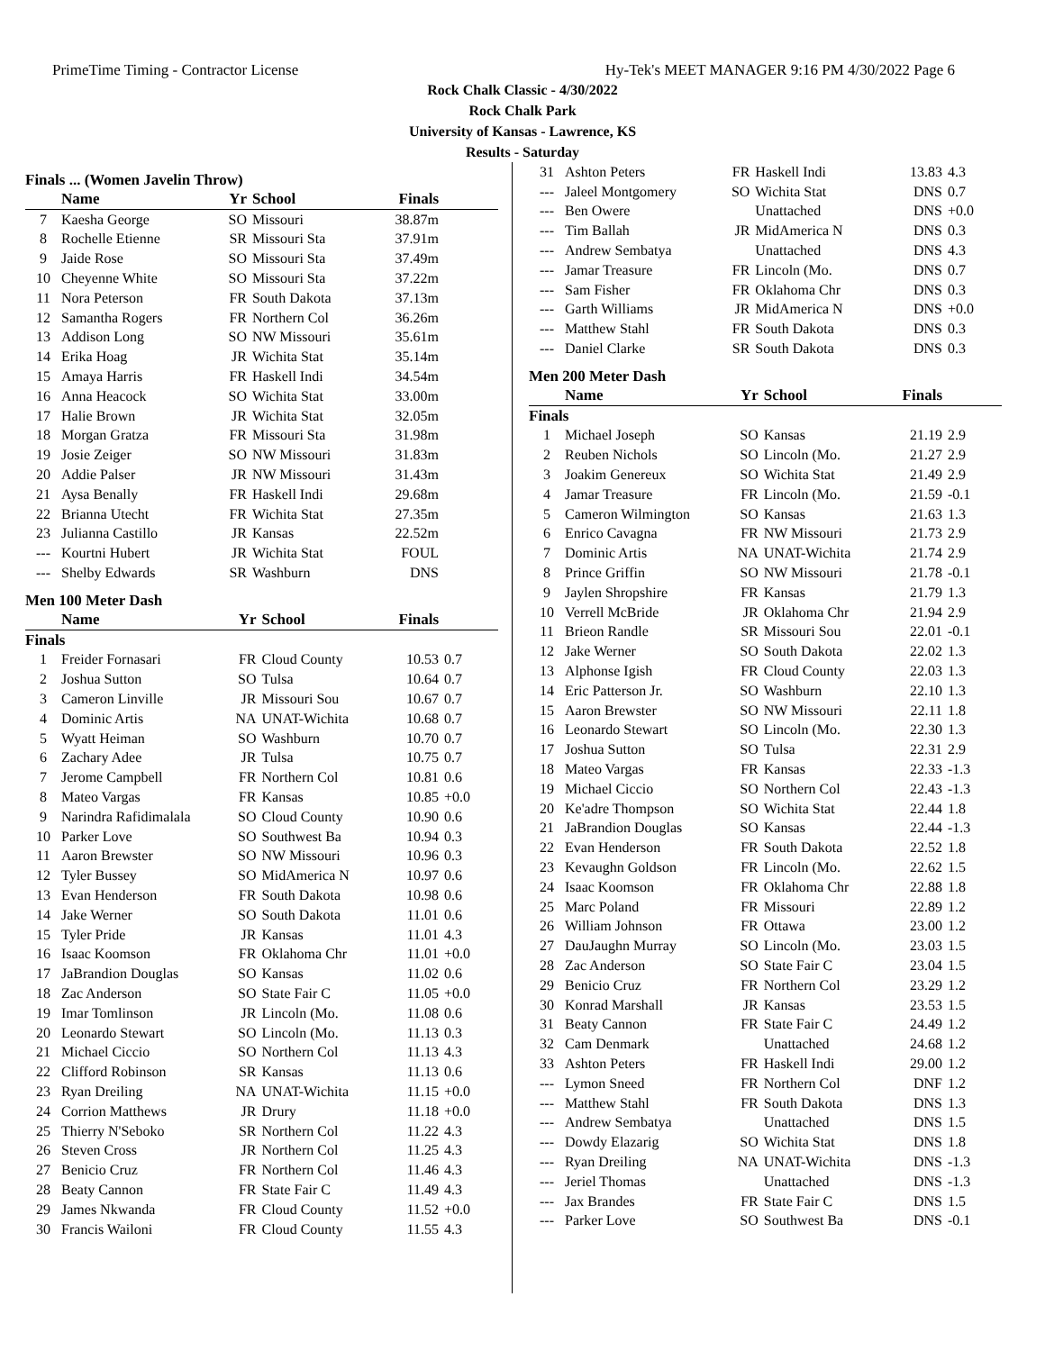PrimeTime Timing - Contractor License Hy-Tek's MEET MANAGER 9:16 PM 4/30/2022 Page 6
Rock Chalk Classic - 4/30/2022
Rock Chalk Park
University of Kansas - Lawrence, KS
Results - Saturday
Finals ... (Women Javelin Throw)
| | Name | Yr | School | Finals | |
| --- | --- | --- | --- | --- | --- |
| 7 | Kaesha George | SO | Missouri | 38.87m | |
| 8 | Rochelle Etienne | SR | Missouri Sta | 37.91m | |
| 9 | Jaide Rose | SO | Missouri Sta | 37.49m | |
| 10 | Cheyenne White | SO | Missouri Sta | 37.22m | |
| 11 | Nora Peterson | FR | South Dakota | 37.13m | |
| 12 | Samantha Rogers | FR | Northern Col | 36.26m | |
| 13 | Addison Long | SO | NW Missouri | 35.61m | |
| 14 | Erika Hoag | JR | Wichita Stat | 35.14m | |
| 15 | Amaya Harris | FR | Haskell Indi | 34.54m | |
| 16 | Anna Heacock | SO | Wichita Stat | 33.00m | |
| 17 | Halie Brown | JR | Wichita Stat | 32.05m | |
| 18 | Morgan Gratza | FR | Missouri Sta | 31.98m | |
| 19 | Josie Zeiger | SO | NW Missouri | 31.83m | |
| 20 | Addie Palser | JR | NW Missouri | 31.43m | |
| 21 | Aysa Benally | FR | Haskell Indi | 29.68m | |
| 22 | Brianna Utecht | FR | Wichita Stat | 27.35m | |
| 23 | Julianna Castillo | JR | Kansas | 22.52m | |
| --- | Kourtni Hubert | JR | Wichita Stat | FOUL | |
| --- | Shelby Edwards | SR | Washburn | DNS | |
Men 100 Meter Dash
| | Name | Yr | School | Finals | |
| --- | --- | --- | --- | --- | --- |
| Finals | | | | | |
| 1 | Freider Fornasari | FR | Cloud County | 10.53 | 0.7 |
| 2 | Joshua Sutton | SO | Tulsa | 10.64 | 0.7 |
| 3 | Cameron Linville | JR | Missouri Sou | 10.67 | 0.7 |
| 4 | Dominic Artis | NA | UNAT-Wichita | 10.68 | 0.7 |
| 5 | Wyatt Heiman | SO | Washburn | 10.70 | 0.7 |
| 6 | Zachary Adee | JR | Tulsa | 10.75 | 0.7 |
| 7 | Jerome Campbell | FR | Northern Col | 10.81 | 0.6 |
| 8 | Mateo Vargas | FR | Kansas | 10.85 | +0.0 |
| 9 | Narindra Rafidimalala | SO | Cloud County | 10.90 | 0.6 |
| 10 | Parker Love | SO | Southwest Ba | 10.94 | 0.3 |
| 11 | Aaron Brewster | SO | NW Missouri | 10.96 | 0.3 |
| 12 | Tyler Bussey | SO | MidAmerica N | 10.97 | 0.6 |
| 13 | Evan Henderson | FR | South Dakota | 10.98 | 0.6 |
| 14 | Jake Werner | SO | South Dakota | 11.01 | 0.6 |
| 15 | Tyler Pride | JR | Kansas | 11.01 | 4.3 |
| 16 | Isaac Koomson | FR | Oklahoma Chr | 11.01 | +0.0 |
| 17 | JaBrandion Douglas | SO | Kansas | 11.02 | 0.6 |
| 18 | Zac Anderson | SO | State Fair C | 11.05 | +0.0 |
| 19 | Imar Tomlinson | JR | Lincoln (Mo. | 11.08 | 0.6 |
| 20 | Leonardo Stewart | SO | Lincoln (Mo. | 11.13 | 0.3 |
| 21 | Michael Ciccio | SO | Northern Col | 11.13 | 4.3 |
| 22 | Clifford Robinson | SR | Kansas | 11.13 | 0.6 |
| 23 | Ryan Dreiling | NA | UNAT-Wichita | 11.15 | +0.0 |
| 24 | Corrion Matthews | JR | Drury | 11.18 | +0.0 |
| 25 | Thierry N'Seboko | SR | Northern Col | 11.22 | 4.3 |
| 26 | Steven Cross | JR | Northern Col | 11.25 | 4.3 |
| 27 | Benicio Cruz | FR | Northern Col | 11.46 | 4.3 |
| 28 | Beaty Cannon | FR | State Fair C | 11.49 | 4.3 |
| 29 | James Nkwanda | FR | Cloud County | 11.52 | +0.0 |
| 30 | Francis Wailoni | FR | Cloud County | 11.55 | 4.3 |
| 31 | Ashton Peters | FR | Haskell Indi | 13.83 | 4.3 |
| --- | Jaleel Montgomery | SO | Wichita Stat | DNS | 0.7 |
| --- | Ben Owere | | Unattached | DNS | +0.0 |
| --- | Tim Ballah | JR | MidAmerica N | DNS | 0.3 |
| --- | Andrew Sembatya | | Unattached | DNS | 4.3 |
| --- | Jamar Treasure | FR | Lincoln (Mo. | DNS | 0.7 |
| --- | Sam Fisher | FR | Oklahoma Chr | DNS | 0.3 |
| --- | Garth Williams | JR | MidAmerica N | DNS | +0.0 |
| --- | Matthew Stahl | FR | South Dakota | DNS | 0.3 |
| --- | Daniel Clarke | SR | South Dakota | DNS | 0.3 |
Men 200 Meter Dash
| | Name | Yr | School | Finals | |
| --- | --- | --- | --- | --- | --- |
| Finals | | | | | |
| 1 | Michael Joseph | SO | Kansas | 21.19 | 2.9 |
| 2 | Reuben Nichols | SO | Lincoln (Mo. | 21.27 | 2.9 |
| 3 | Joakim Genereux | SO | Wichita Stat | 21.49 | 2.9 |
| 4 | Jamar Treasure | FR | Lincoln (Mo. | 21.59 | -0.1 |
| 5 | Cameron Wilmington | SO | Kansas | 21.63 | 1.3 |
| 6 | Enrico Cavagna | FR | NW Missouri | 21.73 | 2.9 |
| 7 | Dominic Artis | NA | UNAT-Wichita | 21.74 | 2.9 |
| 8 | Prince Griffin | SO | NW Missouri | 21.78 | -0.1 |
| 9 | Jaylen Shropshire | FR | Kansas | 21.79 | 1.3 |
| 10 | Verrell McBride | JR | Oklahoma Chr | 21.94 | 2.9 |
| 11 | Brieon Randle | SR | Missouri Sou | 22.01 | -0.1 |
| 12 | Jake Werner | SO | South Dakota | 22.02 | 1.3 |
| 13 | Alphonse Igish | FR | Cloud County | 22.03 | 1.3 |
| 14 | Eric Patterson Jr. | SO | Washburn | 22.10 | 1.3 |
| 15 | Aaron Brewster | SO | NW Missouri | 22.11 | 1.8 |
| 16 | Leonardo Stewart | SO | Lincoln (Mo. | 22.30 | 1.3 |
| 17 | Joshua Sutton | SO | Tulsa | 22.31 | 2.9 |
| 18 | Mateo Vargas | FR | Kansas | 22.33 | -1.3 |
| 19 | Michael Ciccio | SO | Northern Col | 22.43 | -1.3 |
| 20 | Ke'adre Thompson | SO | Wichita Stat | 22.44 | 1.8 |
| 21 | JaBrandion Douglas | SO | Kansas | 22.44 | -1.3 |
| 22 | Evan Henderson | FR | South Dakota | 22.52 | 1.8 |
| 23 | Kevaughn Goldson | FR | Lincoln (Mo. | 22.62 | 1.5 |
| 24 | Isaac Koomson | FR | Oklahoma Chr | 22.88 | 1.8 |
| 25 | Marc Poland | FR | Missouri | 22.89 | 1.2 |
| 26 | William Johnson | FR | Ottawa | 23.00 | 1.2 |
| 27 | DauJaughn Murray | SO | Lincoln (Mo. | 23.03 | 1.5 |
| 28 | Zac Anderson | SO | State Fair C | 23.04 | 1.5 |
| 29 | Benicio Cruz | FR | Northern Col | 23.29 | 1.2 |
| 30 | Konrad Marshall | JR | Kansas | 23.53 | 1.5 |
| 31 | Beaty Cannon | FR | State Fair C | 24.49 | 1.2 |
| 32 | Cam Denmark | | Unattached | 24.68 | 1.2 |
| 33 | Ashton Peters | FR | Haskell Indi | 29.00 | 1.2 |
| --- | Lymon Sneed | FR | Northern Col | DNF | 1.2 |
| --- | Matthew Stahl | FR | South Dakota | DNS | 1.3 |
| --- | Andrew Sembatya | | Unattached | DNS | 1.5 |
| --- | Dowdy Elazarig | SO | Wichita Stat | DNS | 1.8 |
| --- | Ryan Dreiling | NA | UNAT-Wichita | DNS | -1.3 |
| --- | Jeriel Thomas | | Unattached | DNS | -1.3 |
| --- | Jax Brandes | FR | State Fair C | DNS | 1.5 |
| --- | Parker Love | SO | Southwest Ba | DNS | -0.1 |